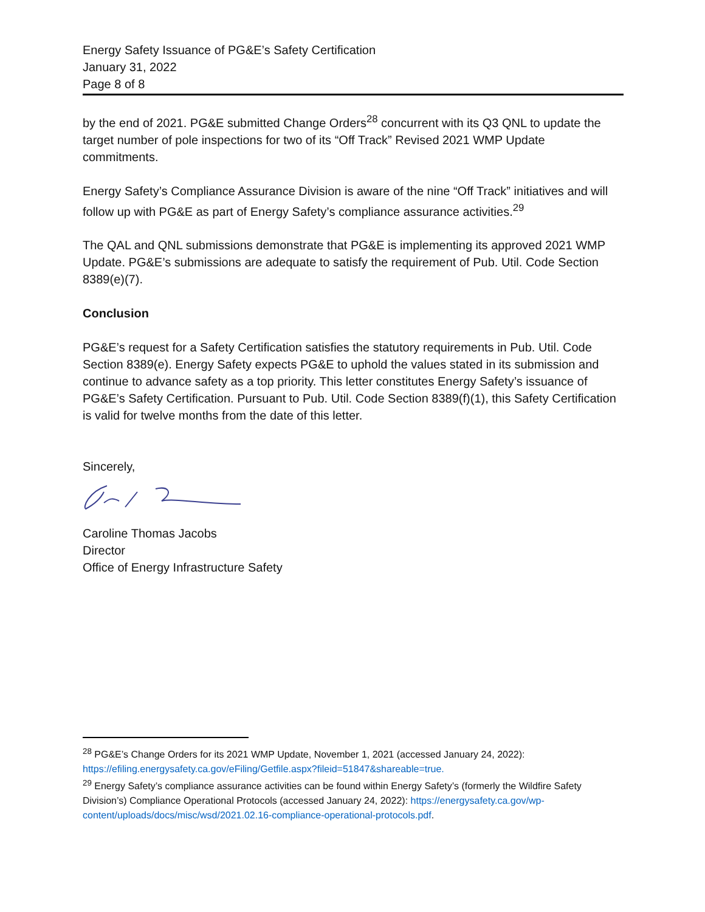Energy Safety Issuance of PG&E’s Safety Certification
January 31, 2022
Page 8 of 8
by the end of 2021. PG&E submitted Change Orders<sup>28</sup> concurrent with its Q3 QNL to update the target number of pole inspections for two of its “Off Track” Revised 2021 WMP Update commitments.
Energy Safety’s Compliance Assurance Division is aware of the nine “Off Track” initiatives and will follow up with PG&E as part of Energy Safety’s compliance assurance activities.<sup>29</sup>
The QAL and QNL submissions demonstrate that PG&E is implementing its approved 2021 WMP Update. PG&E’s submissions are adequate to satisfy the requirement of Pub. Util. Code Section 8389(e)(7).
Conclusion
PG&E’s request for a Safety Certification satisfies the statutory requirements in Pub. Util. Code Section 8389(e). Energy Safety expects PG&E to uphold the values stated in its submission and continue to advance safety as a top priority. This letter constitutes Energy Safety’s issuance of PG&E’s Safety Certification. Pursuant to Pub. Util. Code Section 8389(f)(1), this Safety Certification is valid for twelve months from the date of this letter.
Sincerely,
Caroline Thomas Jacobs
Director
Office of Energy Infrastructure Safety
<sup>28</sup> PG&E’s Change Orders for its 2021 WMP Update, November 1, 2021 (accessed January 24, 2022): https://efiling.energysafety.ca.gov/eFiling/Getfile.aspx?fileid=51847&shareable=true.
<sup>29</sup> Energy Safety’s compliance assurance activities can be found within Energy Safety’s (formerly the Wildfire Safety Division’s) Compliance Operational Protocols (accessed January 24, 2022): https://energysafety.ca.gov/wp-content/uploads/docs/misc/wsd/2021.02.16-compliance-operational-protocols.pdf.